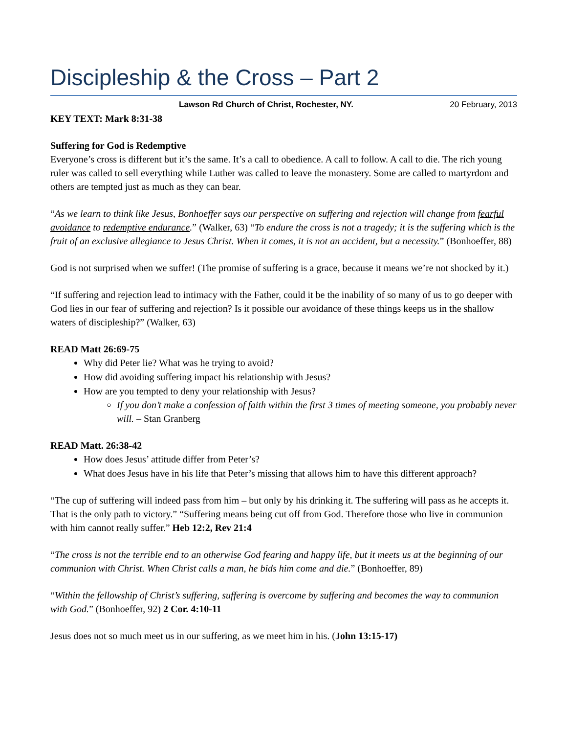Discipleship & the Cross – Part 2
Lawson Rd Church of Christ, Rochester, NY. 20 February, 2013
KEY TEXT: Mark 8:31-38
Suffering for God is Redemptive
Everyone’s cross is different but it’s the same. It’s a call to obedience. A call to follow. A call to die. The rich young ruler was called to sell everything while Luther was called to leave the monastery. Some are called to martyrdom and others are tempted just as much as they can bear.
“As we learn to think like Jesus, Bonhoeffer says our perspective on suffering and rejection will change from fearful avoidance to redemptive endurance.” (Walker, 63) “To endure the cross is not a tragedy; it is the suffering which is the fruit of an exclusive allegiance to Jesus Christ. When it comes, it is not an accident, but a necessity.” (Bonhoeffer, 88)
God is not surprised when we suffer! (The promise of suffering is a grace, because it means we’re not shocked by it.)
“If suffering and rejection lead to intimacy with the Father, could it be the inability of so many of us to go deeper with God lies in our fear of suffering and rejection? Is it possible our avoidance of these things keeps us in the shallow waters of discipleship?” (Walker, 63)
READ Matt 26:69-75
Why did Peter lie? What was he trying to avoid?
How did avoiding suffering impact his relationship with Jesus?
How are you tempted to deny your relationship with Jesus?
If you don’t make a confession of faith within the first 3 times of meeting someone, you probably never will. – Stan Granberg
READ Matt. 26:38-42
How does Jesus’ attitude differ from Peter’s?
What does Jesus have in his life that Peter’s missing that allows him to have this different approach?
“The cup of suffering will indeed pass from him – but only by his drinking it. The suffering will pass as he accepts it. That is the only path to victory.” “Suffering means being cut off from God. Therefore those who live in communion with him cannot really suffer.” Heb 12:2, Rev 21:4
“The cross is not the terrible end to an otherwise God fearing and happy life, but it meets us at the beginning of our communion with Christ. When Christ calls a man, he bids him come and die.” (Bonhoeffer, 89)
“Within the fellowship of Christ’s suffering, suffering is overcome by suffering and becomes the way to communion with God.” (Bonhoeffer, 92) 2 Cor. 4:10-11
Jesus does not so much meet us in our suffering, as we meet him in his. (John 13:15-17)